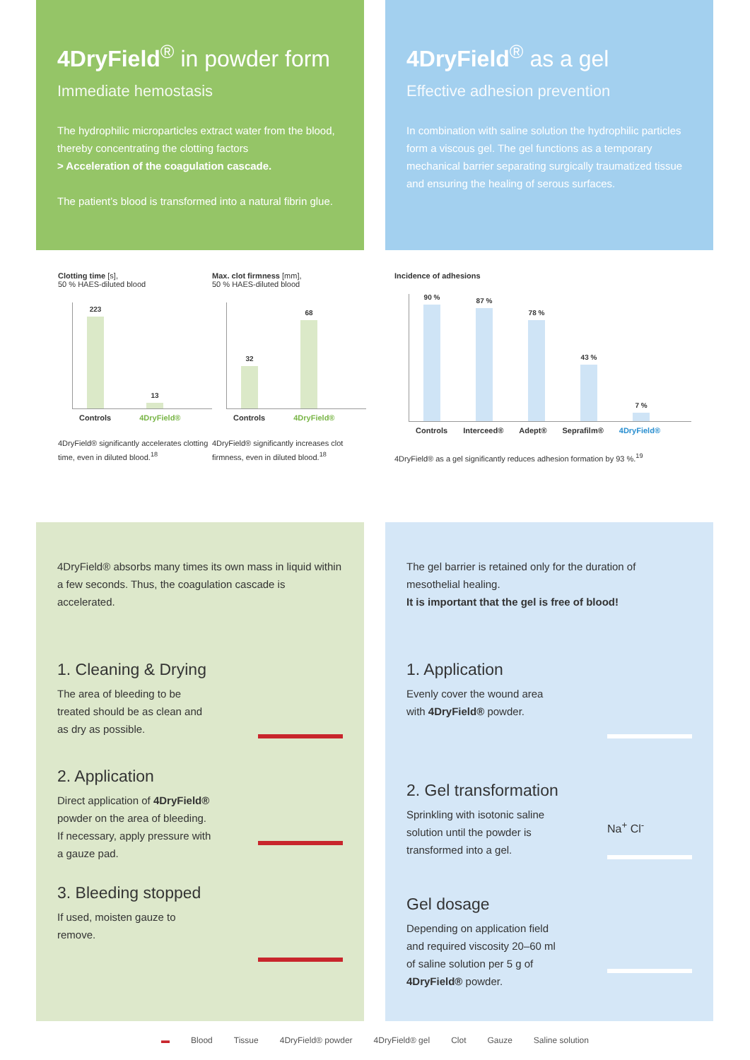4DryField<sup>®</sup> in powder form
Immediate hemostasis
The hydrophilic microparticles extract water from the blood, thereby concentrating the clotting factors
> Acceleration of the coagulation cascade.
The patient’s blood is transformed into a natural fibrin glue.
4DryField<sup>®</sup> as a gel
Effective adhesion prevention
In combination with saline solution the hydrophilic particles form a viscous gel. The gel functions as a temporary mechanical barrier separating surgically traumatized tissue and ensuring the healing of serous surfaces.
Clotting time [s],
50 % HAES-diluted blood
223
13
Controls 4DryField®
4DryField® significantly accelerates clotting time, even in diluted blood.<sup>18</sup>
Max. clot firmness [mm],
50 % HAES-diluted blood
32
68
Controls 4DryField®
4DryField® significantly increases clot firmness, even in diluted blood.<sup>18</sup>
Incidence of adhesions
90 %
87 %
78 %
43 %
7 %
Controls Interceed® Adept® Seprafilm® 4DryField®
4DryField® as a gel significantly reduces adhesion formation by 93 %.<sup>19</sup>
4DryField® absorbs many times its own mass in liquid within a few seconds. Thus, the coagulation cascade is accelerated.
1. Cleaning & Drying
The area of bleeding to be
treated should be as clean and
as dry as possible.
2. Application
Direct application of 4DryField®
powder on the area of bleeding.
If necessary, apply pressure with
a gauze pad.
3. Bleeding stopped
If used, moisten gauze to
remove.
The gel barrier is retained only for the duration of mesothelial healing.
It is important that the gel is free of blood!
1. Application
Evenly cover the wound area
with 4DryField® powder.
2. Gel transformation
Sprinkling with isotonic saline
solution until the powder is
transformed into a gel.
Na<sup>+</sup> Cl<sup>-</sup>
Gel dosage
Depending on application field
and required viscosity 20–60 ml
of saline solution per 5 g of
4DryField® powder.
▬ Blood Tissue 4DryField® powder 4DryField® gel Clot Gauze Saline solution